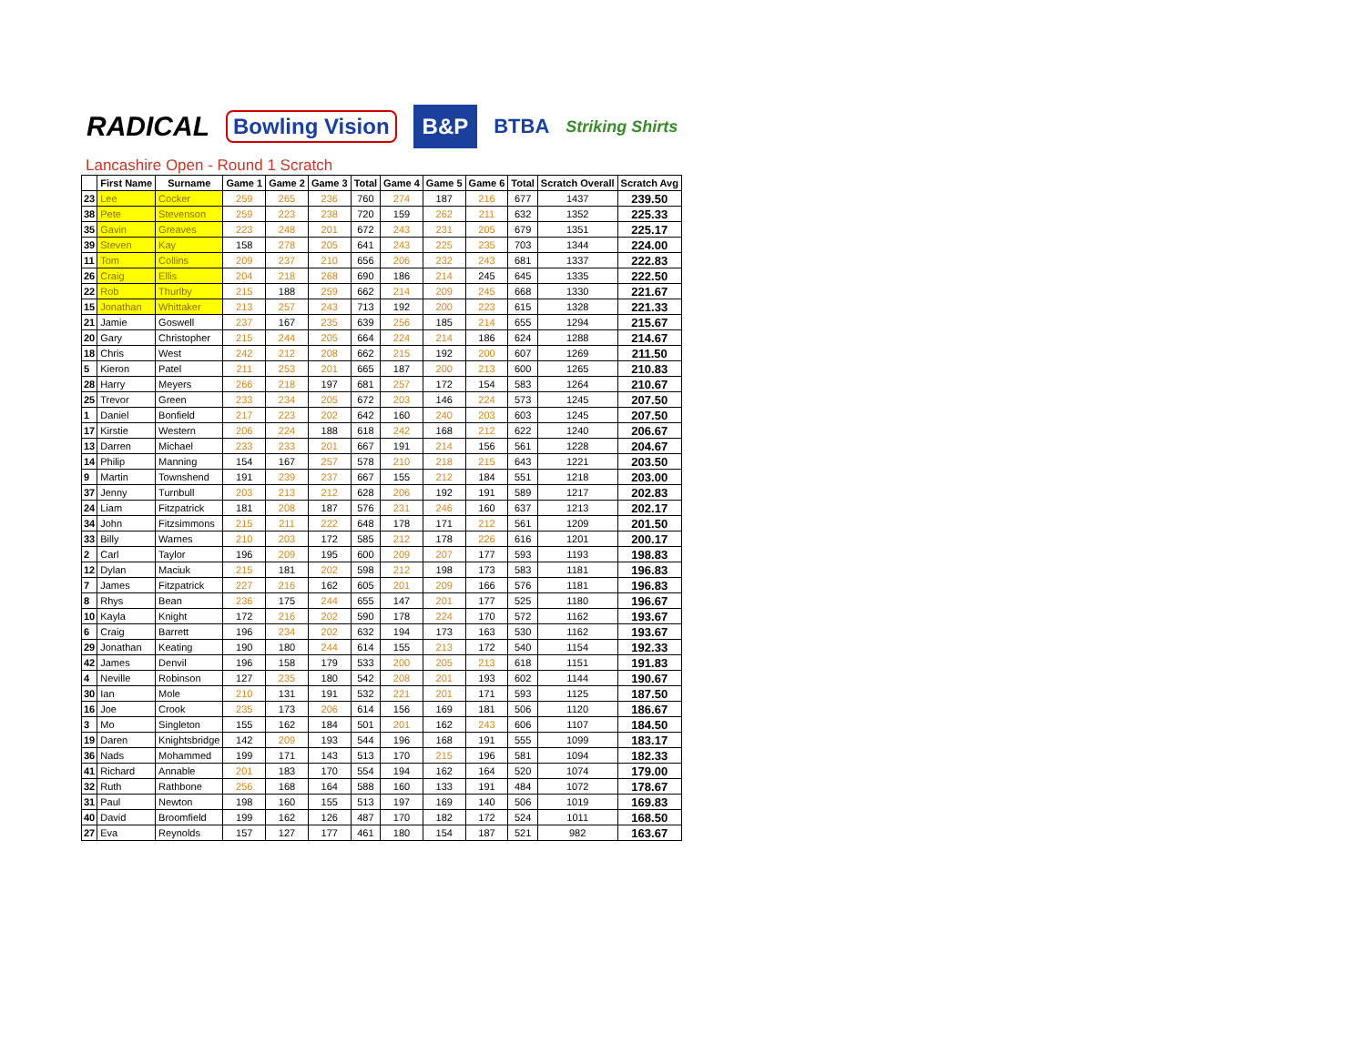RADICAL
Bowling Vision
B&P
BTBA
Striking Shirts
Lancashire Open - Round 1 Scratch
| | First Name | Surname | Game 1 | Game 2 | Game 3 | Total | Game 4 | Game 5 | Game 6 | Total | Scratch Overall | Scratch Avg |
| --- | --- | --- | --- | --- | --- | --- | --- | --- | --- | --- | --- | --- |
| 23 | Lee | Cocker | 259 | 265 | 236 | 760 | 274 | 187 | 216 | 677 | 1437 | 239.50 |
| 38 | Pete | Stevenson | 259 | 223 | 238 | 720 | 159 | 262 | 211 | 632 | 1352 | 225.33 |
| 35 | Gavin | Greaves | 223 | 248 | 201 | 672 | 243 | 231 | 205 | 679 | 1351 | 225.17 |
| 39 | Steven | Kay | 158 | 278 | 205 | 641 | 243 | 225 | 235 | 703 | 1344 | 224.00 |
| 11 | Tom | Collins | 209 | 237 | 210 | 656 | 206 | 232 | 243 | 681 | 1337 | 222.83 |
| 26 | Craig | Ellis | 204 | 218 | 268 | 690 | 186 | 214 | 245 | 645 | 1335 | 222.50 |
| 22 | Rob | Thurlby | 215 | 188 | 259 | 662 | 214 | 209 | 245 | 668 | 1330 | 221.67 |
| 15 | Jonathan | Whittaker | 213 | 257 | 243 | 713 | 192 | 200 | 223 | 615 | 1328 | 221.33 |
| 21 | Jamie | Goswell | 237 | 167 | 235 | 639 | 256 | 185 | 214 | 655 | 1294 | 215.67 |
| 20 | Gary | Christopher | 215 | 244 | 205 | 664 | 224 | 214 | 186 | 624 | 1288 | 214.67 |
| 18 | Chris | West | 242 | 212 | 208 | 662 | 215 | 192 | 200 | 607 | 1269 | 211.50 |
| 5 | Kieron | Patel | 211 | 253 | 201 | 665 | 187 | 200 | 213 | 600 | 1265 | 210.83 |
| 28 | Harry | Meyers | 266 | 218 | 197 | 681 | 257 | 172 | 154 | 583 | 1264 | 210.67 |
| 25 | Trevor | Green | 233 | 234 | 205 | 672 | 203 | 146 | 224 | 573 | 1245 | 207.50 |
| 1 | Daniel | Bonfield | 217 | 223 | 202 | 642 | 160 | 240 | 203 | 603 | 1245 | 207.50 |
| 17 | Kirstie | Western | 206 | 224 | 188 | 618 | 242 | 168 | 212 | 622 | 1240 | 206.67 |
| 13 | Darren | Michael | 233 | 233 | 201 | 667 | 191 | 214 | 156 | 561 | 1228 | 204.67 |
| 14 | Philip | Manning | 154 | 167 | 257 | 578 | 210 | 218 | 215 | 643 | 1221 | 203.50 |
| 9 | Martin | Townshend | 191 | 239 | 237 | 667 | 155 | 212 | 184 | 551 | 1218 | 203.00 |
| 37 | Jenny | Turnbull | 203 | 213 | 212 | 628 | 206 | 192 | 191 | 589 | 1217 | 202.83 |
| 24 | Liam | Fitzpatrick | 181 | 208 | 187 | 576 | 231 | 246 | 160 | 637 | 1213 | 202.17 |
| 34 | John | Fitzsimmons | 215 | 211 | 222 | 648 | 178 | 171 | 212 | 561 | 1209 | 201.50 |
| 33 | Billy | Warnes | 210 | 203 | 172 | 585 | 212 | 178 | 226 | 616 | 1201 | 200.17 |
| 2 | Carl | Taylor | 196 | 209 | 195 | 600 | 209 | 207 | 177 | 593 | 1193 | 198.83 |
| 12 | Dylan | Maciuk | 215 | 181 | 202 | 598 | 212 | 198 | 173 | 583 | 1181 | 196.83 |
| 7 | James | Fitzpatrick | 227 | 216 | 162 | 605 | 201 | 209 | 166 | 576 | 1181 | 196.83 |
| 8 | Rhys | Bean | 236 | 175 | 244 | 655 | 147 | 201 | 177 | 525 | 1180 | 196.67 |
| 10 | Kayla | Knight | 172 | 216 | 202 | 590 | 178 | 224 | 170 | 572 | 1162 | 193.67 |
| 6 | Craig | Barrett | 196 | 234 | 202 | 632 | 194 | 173 | 163 | 530 | 1162 | 193.67 |
| 29 | Jonathan | Keating | 190 | 180 | 244 | 614 | 155 | 213 | 172 | 540 | 1154 | 192.33 |
| 42 | James | Denvil | 196 | 158 | 179 | 533 | 200 | 205 | 213 | 618 | 1151 | 191.83 |
| 4 | Neville | Robinson | 127 | 235 | 180 | 542 | 208 | 201 | 193 | 602 | 1144 | 190.67 |
| 30 | Ian | Mole | 210 | 131 | 191 | 532 | 221 | 201 | 171 | 593 | 1125 | 187.50 |
| 16 | Joe | Crook | 235 | 173 | 206 | 614 | 156 | 169 | 181 | 506 | 1120 | 186.67 |
| 3 | Mo | Singleton | 155 | 162 | 184 | 501 | 201 | 162 | 243 | 606 | 1107 | 184.50 |
| 19 | Daren | Knightsbridge | 142 | 209 | 193 | 544 | 196 | 168 | 191 | 555 | 1099 | 183.17 |
| 36 | Nads | Mohammed | 199 | 171 | 143 | 513 | 170 | 215 | 196 | 581 | 1094 | 182.33 |
| 41 | Richard | Annable | 201 | 183 | 170 | 554 | 194 | 162 | 164 | 520 | 1074 | 179.00 |
| 32 | Ruth | Rathbone | 256 | 168 | 164 | 588 | 160 | 133 | 191 | 484 | 1072 | 178.67 |
| 31 | Paul | Newton | 198 | 160 | 155 | 513 | 197 | 169 | 140 | 506 | 1019 | 169.83 |
| 40 | David | Broomfield | 199 | 162 | 126 | 487 | 170 | 182 | 172 | 524 | 1011 | 168.50 |
| 27 | Eva | Reynolds | 157 | 127 | 177 | 461 | 180 | 154 | 187 | 521 | 982 | 163.67 |